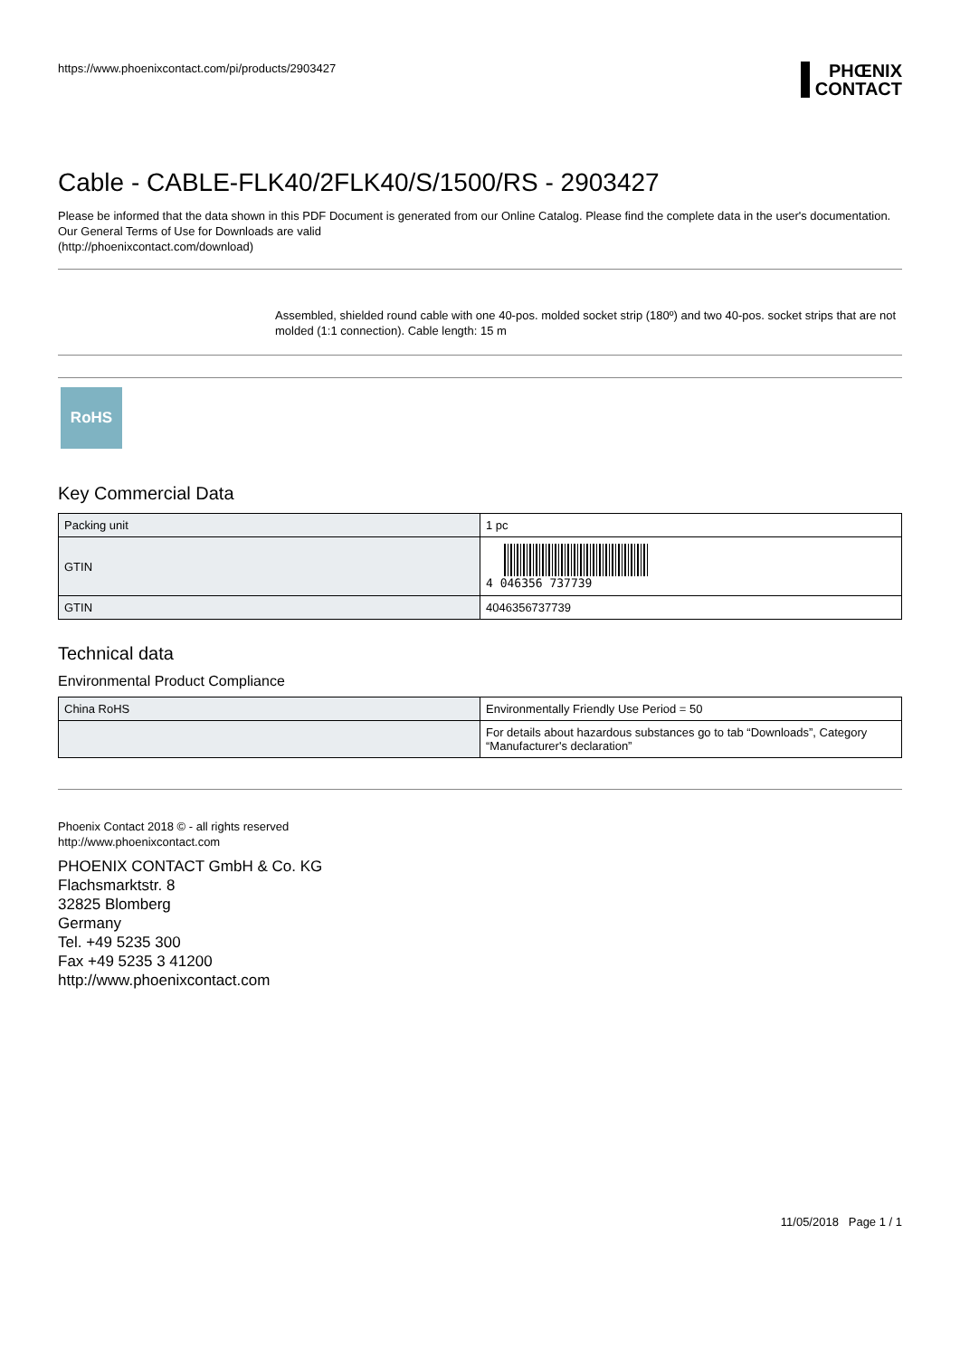https://www.phoenixcontact.com/pi/products/2903427
PHŒNIX
CONTACT
Cable - CABLE-FLK40/2FLK40/S/1500/RS - 2903427
Please be informed that the data shown in this PDF Document is generated from our Online Catalog. Please find the complete data in the user's documentation. Our General Terms of Use for Downloads are valid
(http://phoenixcontact.com/download)
Assembled, shielded round cable with one 40-pos. molded socket strip (180º) and two 40-pos. socket strips that are not molded (1:1 connection). Cable length: 15 m
RoHS
Key Commercial Data
| Packing unit | 1 pc |
| GTIN | 4 046356 737739 |
| GTIN | 4046356737739 |
Technical data
Environmental Product Compliance
| China RoHS | Environmentally Friendly Use Period = 50 |
| | For details about hazardous substances go to tab “Downloads”, Category “Manufacturer's declaration” |
Phoenix Contact 2018 © - all rights reserved
http://www.phoenixcontact.com
PHOENIX CONTACT GmbH & Co. KG
Flachsmarktstr. 8
32825 Blomberg
Germany
Tel. +49 5235 300
Fax +49 5235 3 41200
http://www.phoenixcontact.com
11/05/2018 Page 1 / 1